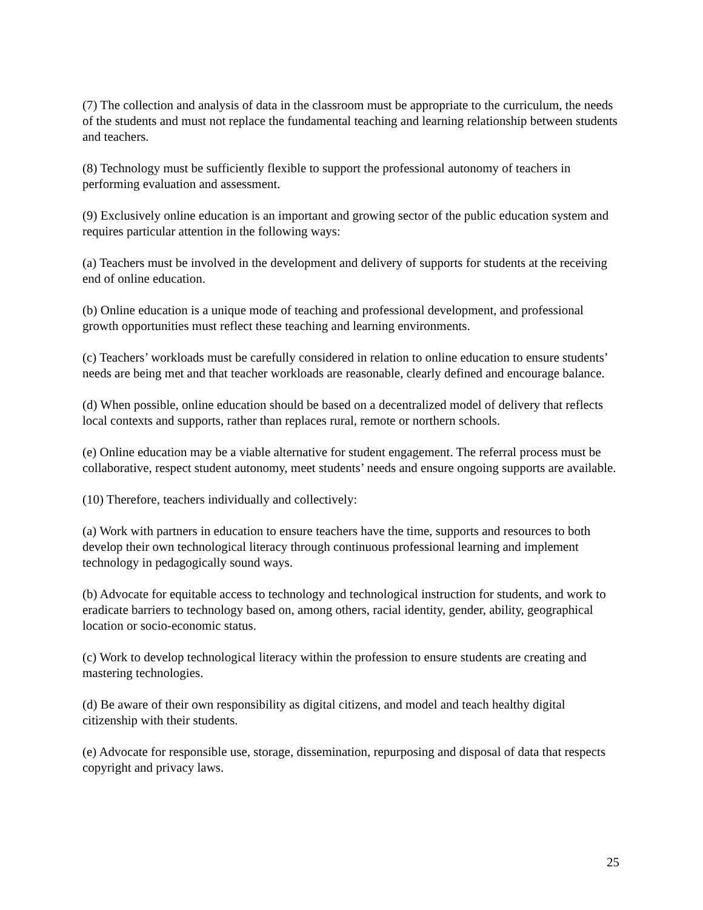(7) The collection and analysis of data in the classroom must be appropriate to the curriculum, the needs of the students and must not replace the fundamental teaching and learning relationship between students and teachers.
(8) Technology must be sufficiently flexible to support the professional autonomy of teachers in performing evaluation and assessment.
(9) Exclusively online education is an important and growing sector of the public education system and requires particular attention in the following ways:
(a) Teachers must be involved in the development and delivery of supports for students at the receiving end of online education.
(b) Online education is a unique mode of teaching and professional development, and professional growth opportunities must reflect these teaching and learning environments.
(c) Teachers’ workloads must be carefully considered in relation to online education to ensure students’ needs are being met and that teacher workloads are reasonable, clearly defined and encourage balance.
(d) When possible, online education should be based on a decentralized model of delivery that reflects local contexts and supports, rather than replaces rural, remote or northern schools.
(e) Online education may be a viable alternative for student engagement. The referral process must be collaborative, respect student autonomy, meet students’ needs and ensure ongoing supports are available.
(10) Therefore, teachers individually and collectively:
(a) Work with partners in education to ensure teachers have the time, supports and resources to both develop their own technological literacy through continuous professional learning and implement technology in pedagogically sound ways.
(b) Advocate for equitable access to technology and technological instruction for students, and work to eradicate barriers to technology based on, among others, racial identity, gender, ability, geographical location or socio-economic status.
(c) Work to develop technological literacy within the profession to ensure students are creating and mastering technologies.
(d) Be aware of their own responsibility as digital citizens, and model and teach healthy digital citizenship with their students.
(e) Advocate for responsible use, storage, dissemination, repurposing and disposal of data that respects copyright and privacy laws.
25